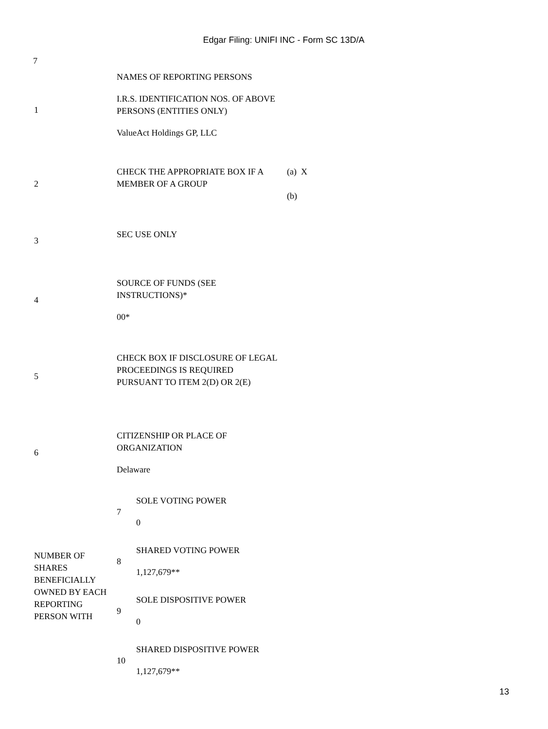Edgar Filing: UNIFI INC - Form SC 13D/A
7
| 1 | NAMES OF REPORTING PERSONS I.R.S. IDENTIFICATION NOS. OF ABOVE PERSONS (ENTITIES ONLY) ValueAct Holdings GP, LLC | | |
| 2 | CHECK THE APPROPRIATE BOX IF A MEMBER OF A GROUP | | (a) X (b) |
| 3 | SEC USE ONLY | | |
| 4 | SOURCE OF FUNDS (SEE INSTRUCTIONS)* 00* | | |
| 5 | CHECK BOX IF DISCLOSURE OF LEGAL PROCEEDINGS IS REQUIRED PURSUANT TO ITEM 2(D) OR 2(E) | | |
| 6 | CITIZENSHIP OR PLACE OF ORGANIZATION Delaware | | |
| NUMBER OF SHARES BENEFICIALLY OWNED BY EACH REPORTING PERSON WITH | 7 | SOLE VOTING POWER 0 | |
| | 8 | SHARED VOTING POWER 1,127,679** | |
| | 9 | SOLE DISPOSITIVE POWER 0 | |
| | 10 | SHARED DISPOSITIVE POWER 1,127,679** | |
13